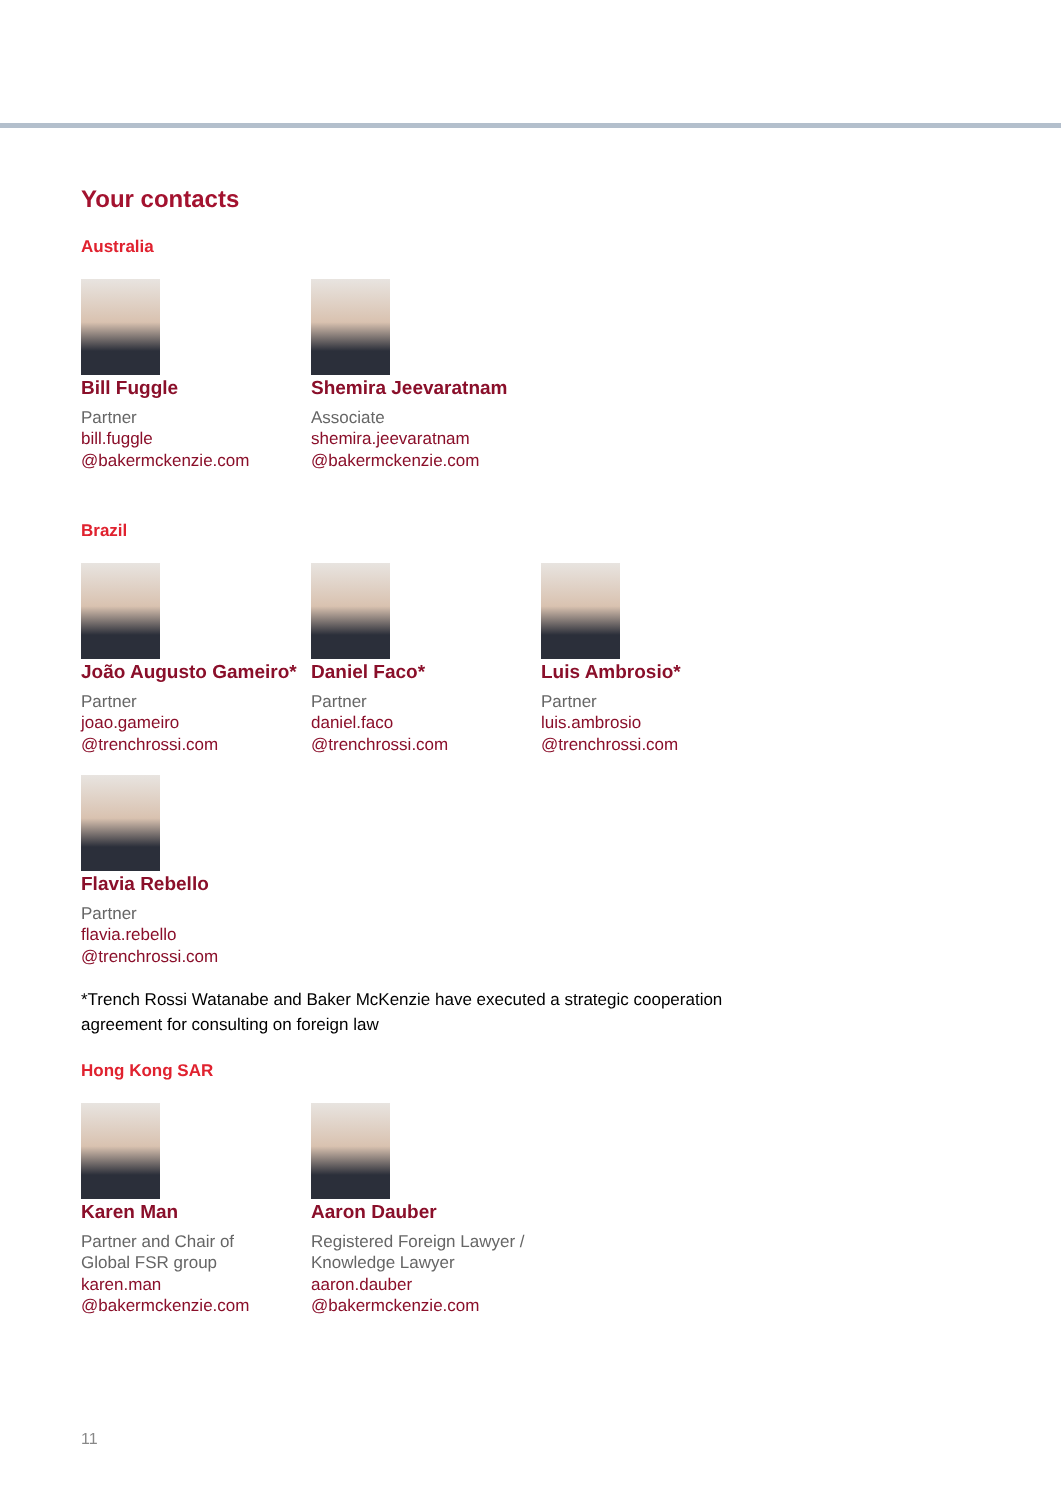Your contacts
Australia
Bill Fuggle
Partner
bill.fuggle
@bakermckenzie.com
Shemira Jeevaratnam
Associate
shemira.jeevaratnam
@bakermckenzie.com
Brazil
João Augusto Gameiro*
Partner
joao.gameiro
@trenchrossi.com
Daniel Faco*
Partner
daniel.faco
@trenchrossi.com
Luis Ambrosio*
Partner
luis.ambrosio
@trenchrossi.com
Flavia Rebello
Partner
flavia.rebello
@trenchrossi.com
*Trench Rossi Watanabe and Baker McKenzie have executed a strategic cooperation
agreement for consulting on foreign law
Hong Kong SAR
Karen Man
Partner and Chair of
Global FSR group
karen.man
@bakermckenzie.com
Aaron Dauber
Registered Foreign Lawyer /
Knowledge Lawyer
aaron.dauber
@bakermckenzie.com
11